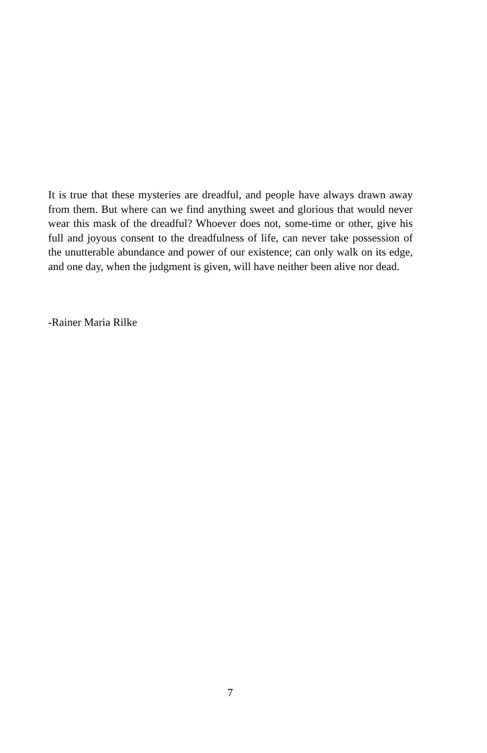It is true that these mysteries are dreadful, and people have always drawn away from them. But where can we find anything sweet and glorious that would never wear this mask of the dreadful? Whoever does not, some-time or other, give his full and joyous consent to the dreadfulness of life, can never take possession of the unutterable abundance and power of our existence; can only walk on its edge, and one day, when the judgment is given, will have neither been alive nor dead.
-Rainer Maria Rilke
7